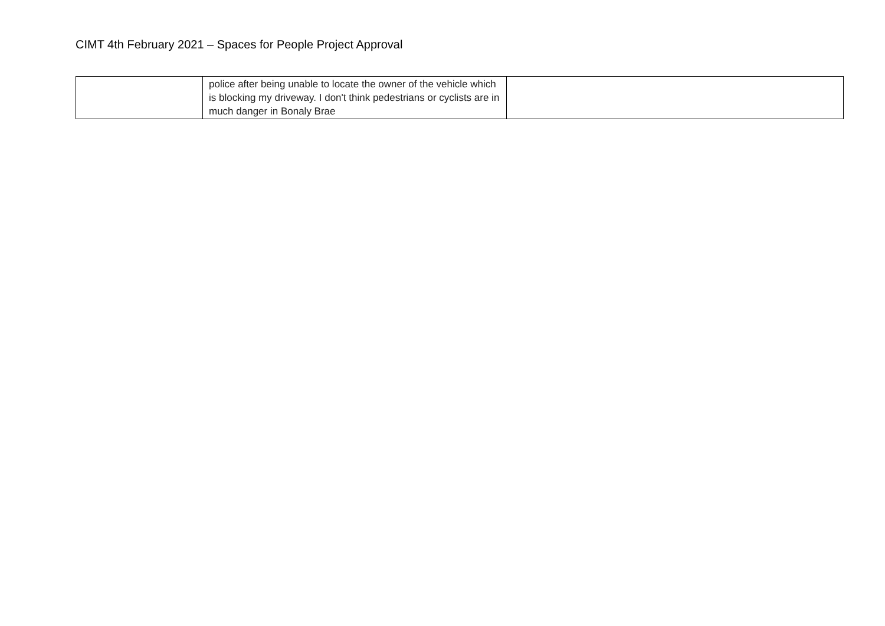CIMT 4th February 2021 – Spaces for People Project Approval
| | police after being unable to locate the owner of the vehicle which is blocking my driveway. I don't think pedestrians or cyclists are in much danger in Bonaly Brae | |